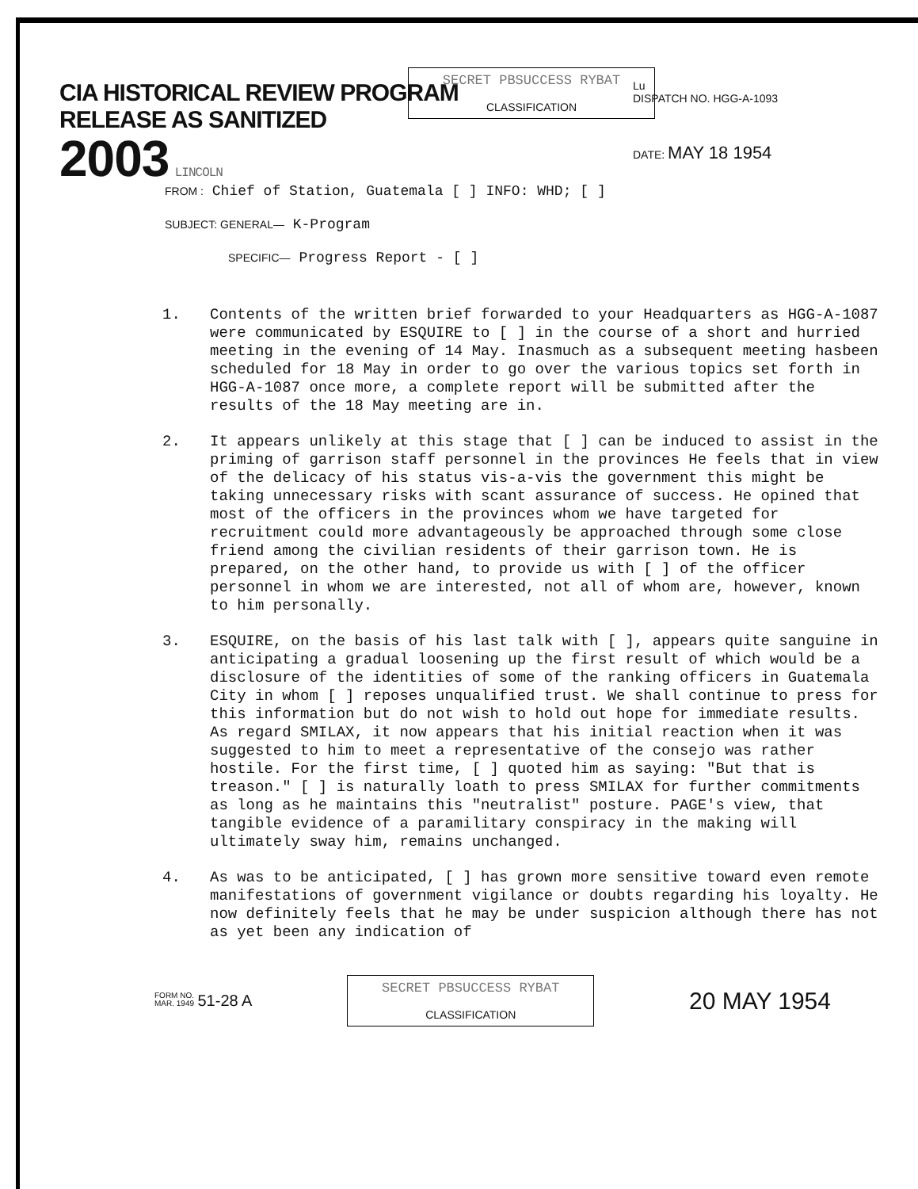CIA HISTORICAL REVIEW PROGRAM
RELEASE AS SANITIZED
2003 LINCOLN
Lu
DISPATCH NO. HGG-A-1093
DATE: MAY 18 1954
SECRET PBSUCCESS RYBAT
CLASSIFICATION
FROM : Chief of Station, Guatemala [ ] INFO: WHD; [ ]
SUBJECT: GENERAL— K-Program
SPECIFIC— Progress Report - [ ]
1. Contents of the written brief forwarded to your Headquarters as HGG-A-1087 were communicated by ESQUIRE to [ ] in the course of a short and hurried meeting in the evening of 14 May. Inasmuch as a subsequent meeting hasbeen scheduled for 18 May in order to go over the various topics set forth in HGG-A-1087 once more, a complete report will be submitted after the results of the 18 May meeting are in.
2. It appears unlikely at this stage that [ ] can be induced to assist in the priming of garrison staff personnel in the provinces He feels that in view of the delicacy of his status vis-a-vis the government this might be taking unnecessary risks with scant assurance of success. He opined that most of the officers in the provinces whom we have targeted for recruitment could more advantageously be approached through some close friend among the civilian residents of their garrison town. He is prepared, on the other hand, to provide us with [ ] of the officer personnel in whom we are interested, not all of whom are, however, known to him personally.
3. ESQUIRE, on the basis of his last talk with [ ], appears quite sanguine in anticipating a gradual loosening up the first result of which would be a disclosure of the identities of some of the ranking officers in Guatemala City in whom [ ] reposes unqualified trust. We shall continue to press for this information but do not wish to hold out hope for immediate results. As regard SMILAX, it now appears that his initial reaction when it was suggested to him to meet a representative of the consejo was rather hostile. For the first time, [ ] quoted him as saying: "But that is treason." [ ] is naturally loath to press SMILAX for further commitments as long as he maintains this "neutralist" posture. PAGE's view, that tangible evidence of a paramilitary conspiracy in the making will ultimately sway him, remains unchanged.
4. As was to be anticipated, [ ] has grown more sensitive toward even remote manifestations of government vigilance or doubts regarding his loyalty. He now definitely feels that he may be under suspicion although there has not as yet been any indication of
FORM NO.
MAR. 1949 51-28 A
SECRET PBSUCCESS RYBAT
CLASSIFICATION
20 MAY 1954